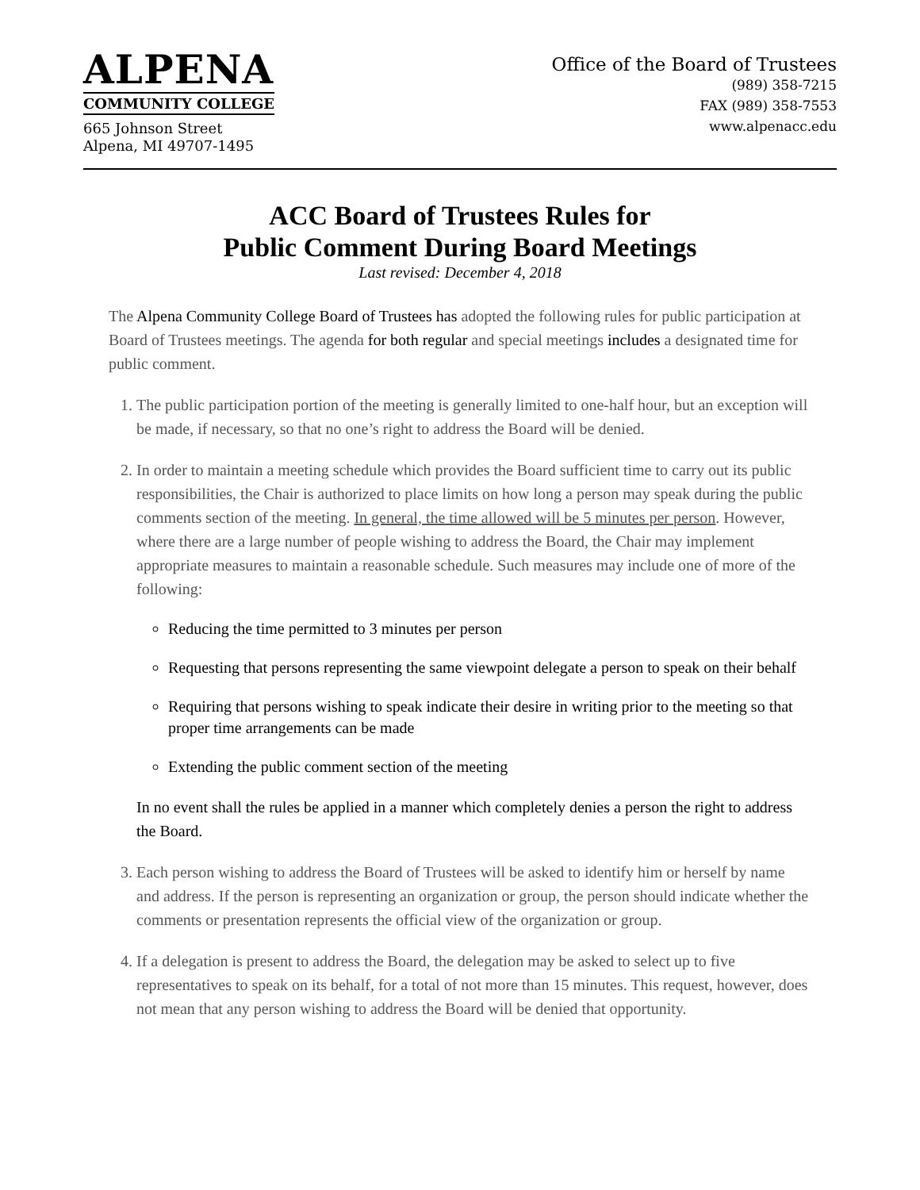ALPENA
COMMUNITY COLLEGE
665 Johnson Street
Alpena, MI 49707-1495
Office of the Board of Trustees
(989) 358-7215
FAX (989) 358-7553
www.alpenacc.edu
ACC Board of Trustees Rules for
Public Comment During Board Meetings
Last revised: December 4, 2018
The Alpena Community College Board of Trustees has adopted the following rules for public participation at Board of Trustees meetings. The agenda for both regular and special meetings includes a designated time for public comment.
1. The public participation portion of the meeting is generally limited to one-half hour, but an exception will be made, if necessary, so that no one’s right to address the Board will be denied.
2. In order to maintain a meeting schedule which provides the Board sufficient time to carry out its public responsibilities, the Chair is authorized to place limits on how long a person may speak during the public comments section of the meeting. In general, the time allowed will be 5 minutes per person. However, where there are a large number of people wishing to address the Board, the Chair may implement appropriate measures to maintain a reasonable schedule. Such measures may include one of more of the following:
Reducing the time permitted to 3 minutes per person
Requesting that persons representing the same viewpoint delegate a person to speak on their behalf
Requiring that persons wishing to speak indicate their desire in writing prior to the meeting so that proper time arrangements can be made
Extending the public comment section of the meeting
In no event shall the rules be applied in a manner which completely denies a person the right to address the Board.
3. Each person wishing to address the Board of Trustees will be asked to identify him or herself by name and address. If the person is representing an organization or group, the person should indicate whether the comments or presentation represents the official view of the organization or group.
4. If a delegation is present to address the Board, the delegation may be asked to select up to five representatives to speak on its behalf, for a total of not more than 15 minutes. This request, however, does not mean that any person wishing to address the Board will be denied that opportunity.